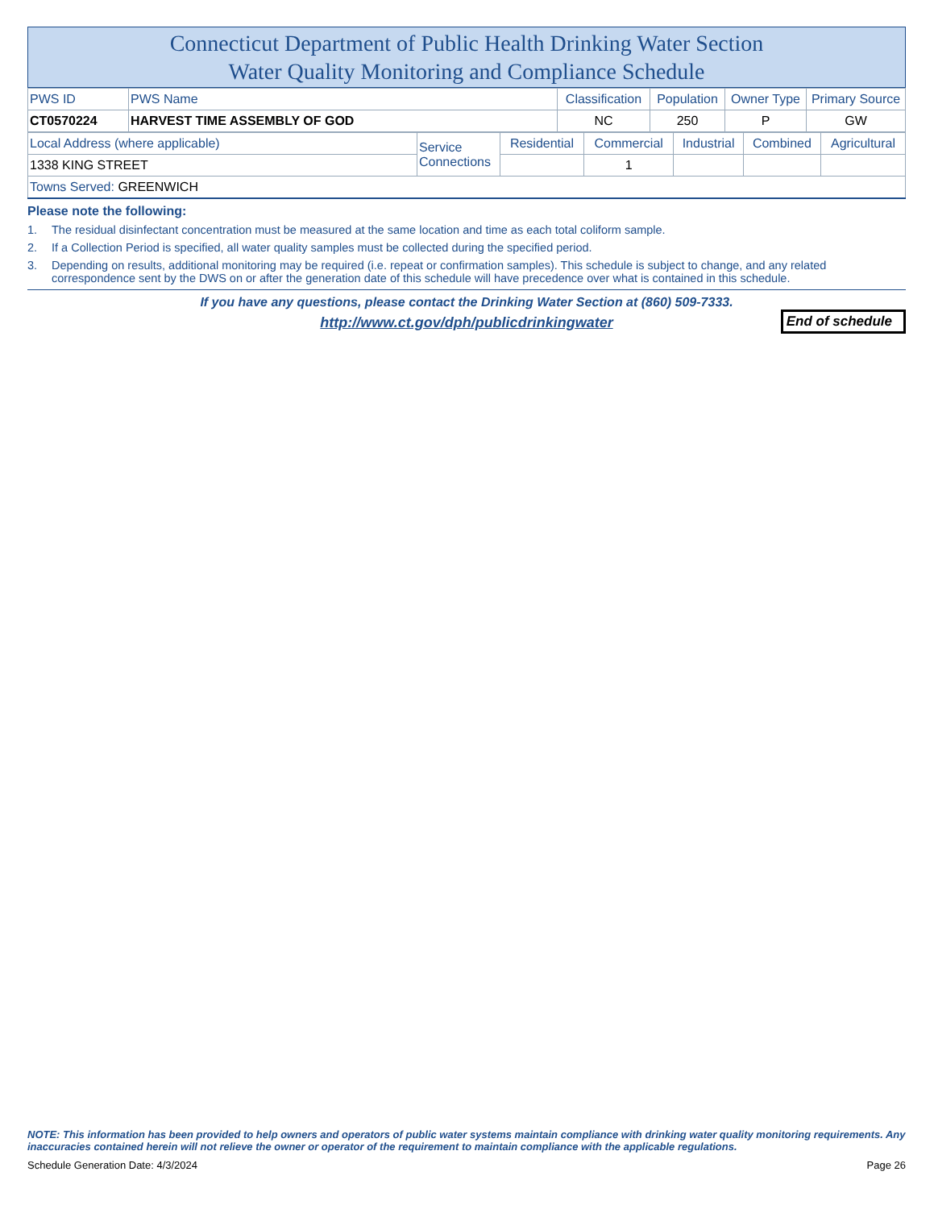Connecticut Department of Public Health Drinking Water Section
Water Quality Monitoring and Compliance Schedule
| PWS ID | PWS Name | Classification | Population | Owner Type | Primary Source |
| CT0570224 | HARVEST TIME ASSEMBLY OF GOD | NC | 250 | P | GW |
| Local Address (where applicable) | Service Connections | Residential | Commercial | Industrial | Combined | Agricultural |
| 1338 KING STREET | | | 1 | | | |
| Towns Served: GREENWICH | | | | | | |
Please note the following:
1. The residual disinfectant concentration must be measured at the same location and time as each total coliform sample.
2. If a Collection Period is specified, all water quality samples must be collected during the specified period.
3. Depending on results, additional monitoring may be required (i.e. repeat or confirmation samples). This schedule is subject to change, and any related correspondence sent by the DWS on or after the generation date of this schedule will have precedence over what is contained in this schedule.
If you have any questions, please contact the Drinking Water Section at (860) 509-7333.
http://www.ct.gov/dph/publicdrinkingwater
End of schedule
NOTE: This information has been provided to help owners and operators of public water systems maintain compliance with drinking water quality monitoring requirements. Any inaccuracies contained herein will not relieve the owner or operator of the requirement to maintain compliance with the applicable regulations.
Schedule Generation Date: 4/3/2024 Page 26